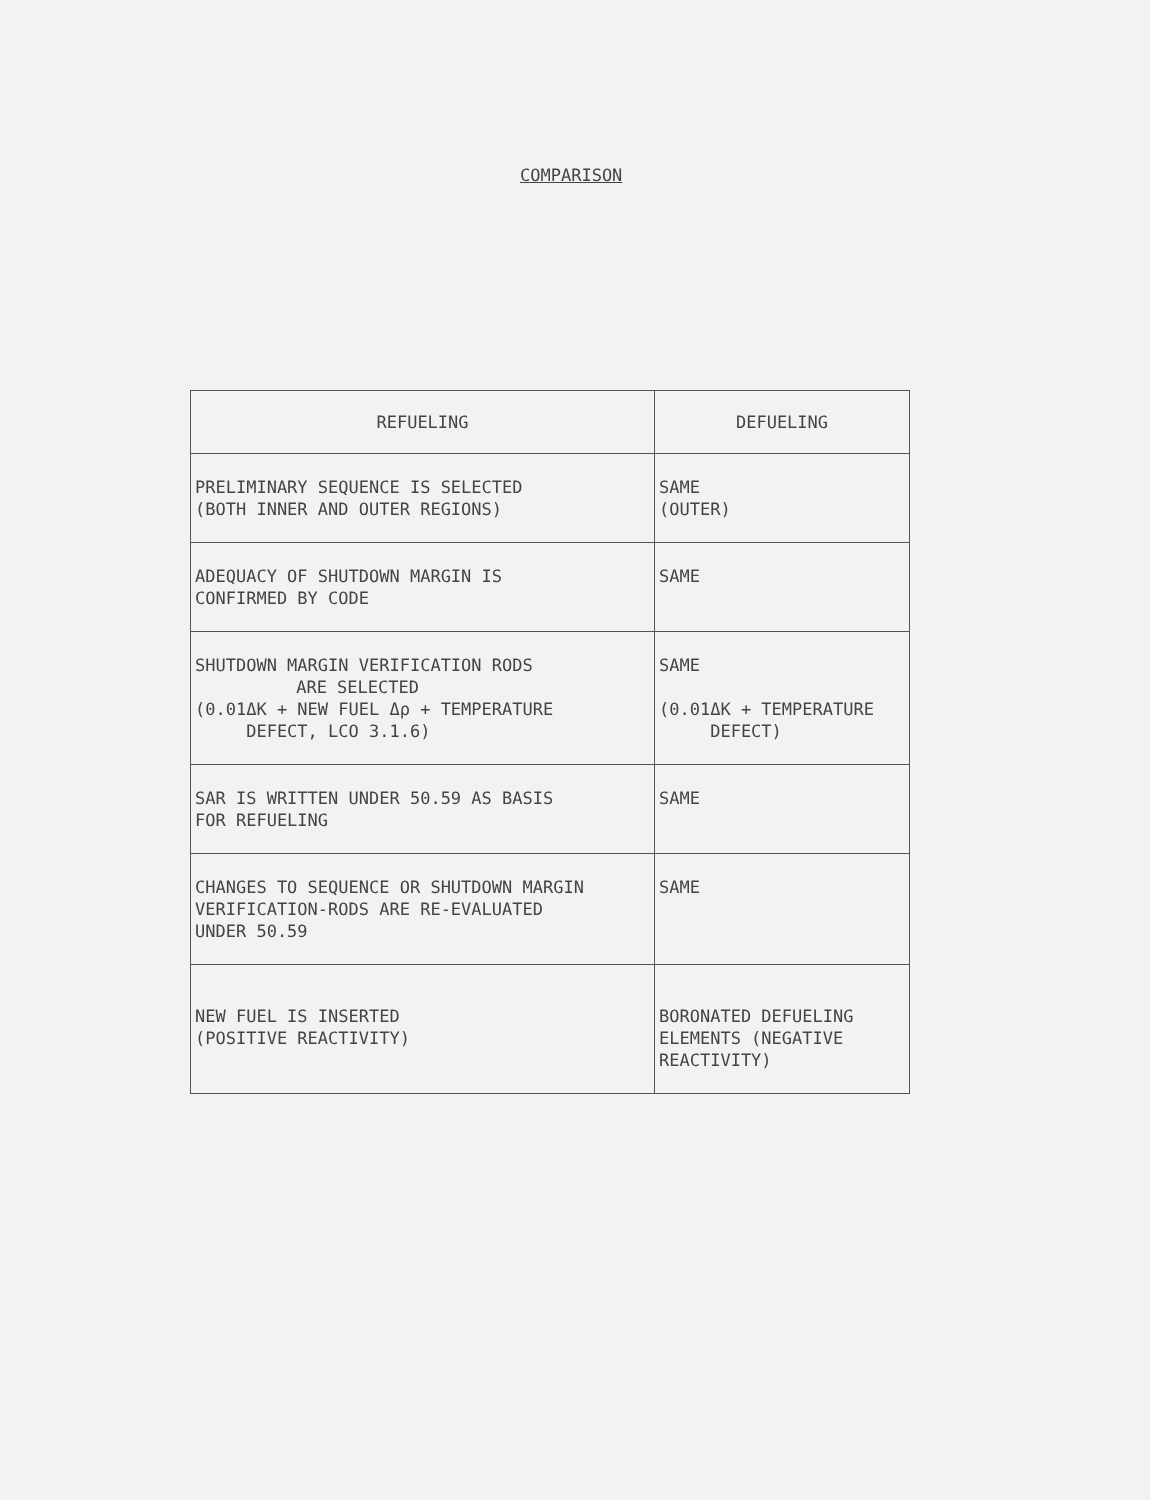COMPARISON
| REFUELING | DEFUELING |
| --- | --- |
| PRELIMINARY SEQUENCE IS SELECTED (BOTH INNER AND OUTER REGIONS) | SAME (OUTER) |
| ADEQUACY OF SHUTDOWN MARGIN IS CONFIRMED BY CODE | SAME |
| SHUTDOWN MARGIN VERIFICATION RODS ARE SELECTED (0.01ΔK + NEW FUEL Δρ + TEMPERATURE DEFECT, LCO 3.1.6) | SAME (0.01ΔK + TEMPERATURE DEFECT) |
| SAR IS WRITTEN UNDER 50.59 AS BASIS FOR REFUELING | SAME |
| CHANGES TO SEQUENCE OR SHUTDOWN MARGIN VERIFICATION-RODS ARE RE-EVALUATED UNDER 50.59 | SAME |
| NEW FUEL IS INSERTED (POSITIVE REACTIVITY) | BORONATED DEFUELING ELEMENTS (NEGATIVE REACTIVITY) |